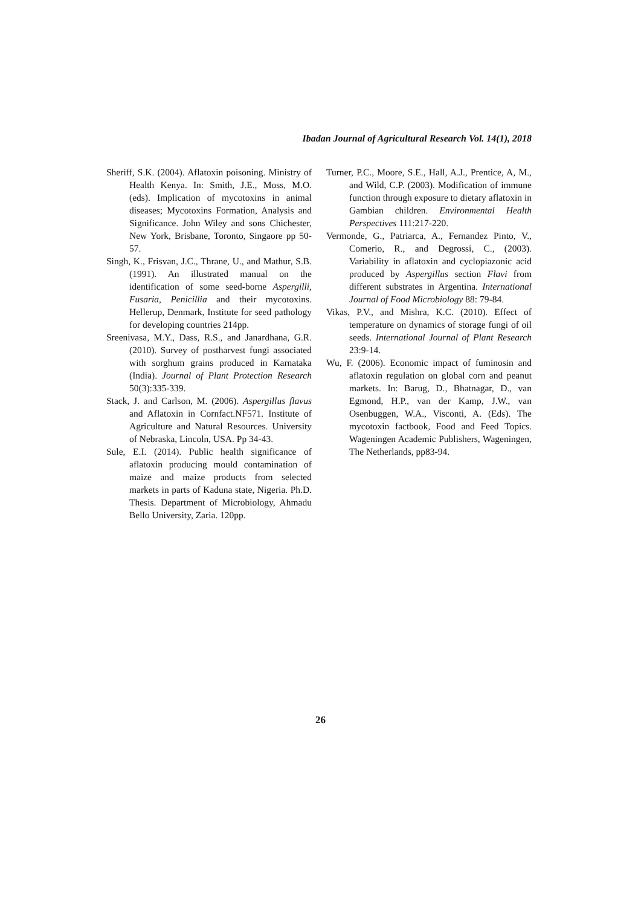Ibadan Journal of Agricultural Research Vol. 14(1), 2018
Sheriff, S.K. (2004). Aflatoxin poisoning. Ministry of Health Kenya. In: Smith, J.E., Moss, M.O. (eds). Implication of mycotoxins in animal diseases; Mycotoxins Formation, Analysis and Significance. John Wiley and sons Chichester, New York, Brisbane, Toronto, Singaore pp 50-57.
Singh, K., Frisvan, J.C., Thrane, U., and Mathur, S.B. (1991). An illustrated manual on the identification of some seed-borne Aspergilli, Fusaria, Penicillia and their mycotoxins. Hellerup, Denmark, Institute for seed pathology for developing countries 214pp.
Sreenivasa, M.Y., Dass, R.S., and Janardhana, G.R. (2010). Survey of postharvest fungi associated with sorghum grains produced in Karnataka (India). Journal of Plant Protection Research 50(3):335-339.
Stack, J. and Carlson, M. (2006). Aspergillus flavus and Aflatoxin in Cornfact.NF571. Institute of Agriculture and Natural Resources. University of Nebraska, Lincoln, USA. Pp 34-43.
Sule, E.I. (2014). Public health significance of aflatoxin producing mould contamination of maize and maize products from selected markets in parts of Kaduna state, Nigeria. Ph.D. Thesis. Department of Microbiology, Ahmadu Bello University, Zaria. 120pp.
Turner, P.C., Moore, S.E., Hall, A.J., Prentice, A, M., and Wild, C.P. (2003). Modification of immune function through exposure to dietary aflatoxin in Gambian children. Environmental Health Perspectives 111:217-220.
Vermonde, G., Patriarca, A., Fernandez Pinto, V., Comerio, R., and Degrossi, C., (2003). Variability in aflatoxin and cyclopiazonic acid produced by Aspergillus section Flavi from different substrates in Argentina. International Journal of Food Microbiology 88: 79-84.
Vikas, P.V., and Mishra, K.C. (2010). Effect of temperature on dynamics of storage fungi of oil seeds. International Journal of Plant Research 23:9-14.
Wu, F. (2006). Economic impact of fuminosin and aflatoxin regulation on global corn and peanut markets. In: Barug, D., Bhatnagar, D., van Egmond, H.P., van der Kamp, J.W., van Osenbuggen, W.A., Visconti, A. (Eds). The mycotoxin factbook, Food and Feed Topics. Wageningen Academic Publishers, Wageningen, The Netherlands, pp83-94.
26